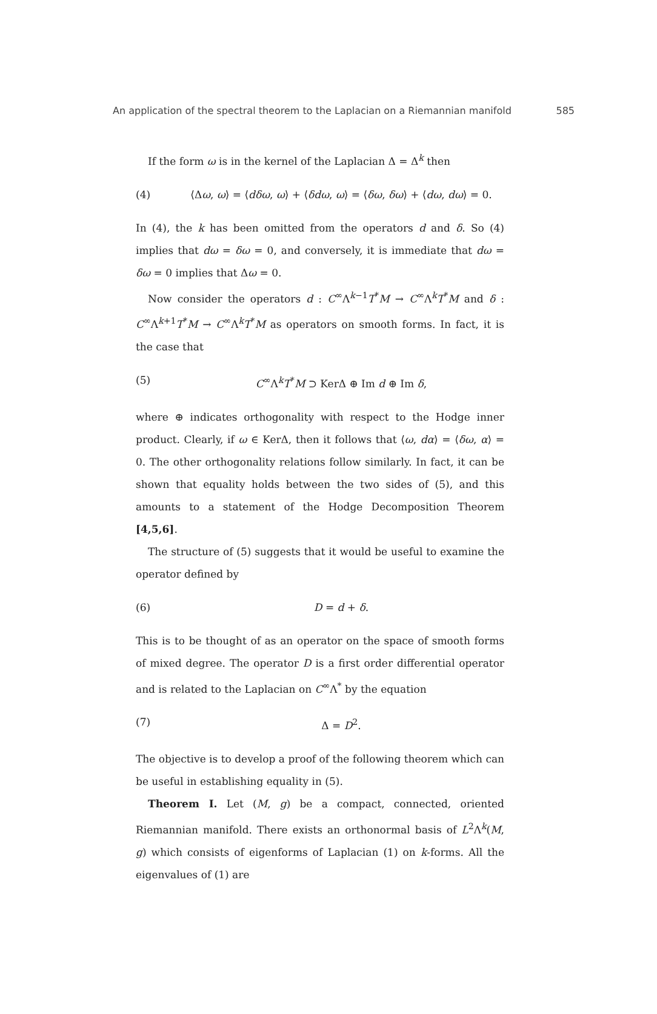An application of the spectral theorem to the Laplacian on a Riemannian manifold 585
If the form ω is in the kernel of the Laplacian Δ = Δ<sup>k</sup> then
(4) ⟨Δω, ω⟩ = ⟨dδω, ω⟩ + ⟨δdω, ω⟩ = ⟨δω, δω⟩ + ⟨dω, dω⟩ = 0.
In (4), the k has been omitted from the operators d and δ. So (4) implies that dω = δω = 0, and conversely, it is immediate that dω = δω = 0 implies that Δω = 0.
Now consider the operators d : C<sup>∞</sup>Λ<sup>k−1</sup>T<sup>*</sup>M → C<sup>∞</sup>Λ<sup>k</sup>T<sup>*</sup>M and δ : C<sup>∞</sup>Λ<sup>k+1</sup>T<sup>*</sup>M → C<sup>∞</sup>Λ<sup>k</sup>T<sup>*</sup>M as operators on smooth forms. In fact, it is the case that
(5) C<sup>∞</sup>Λ<sup>k</sup>T<sup>*</sup>M ⊃ KerΔ ⊕ Im d ⊕ Im δ,
where ⊕ indicates orthogonality with respect to the Hodge inner product. Clearly, if ω ∈ KerΔ, then it follows that ⟨ω, dα⟩ = ⟨δω, α⟩ = 0. The other orthogonality relations follow similarly. In fact, it can be shown that equality holds between the two sides of (5), and this amounts to a statement of the Hodge Decomposition Theorem [4,5,6].
The structure of (5) suggests that it would be useful to examine the operator defined by
(6) D = d + δ.
This is to be thought of as an operator on the space of smooth forms of mixed degree. The operator D is a first order differential operator and is related to the Laplacian on C<sup>∞</sup>Λ<sup>*</sup> by the equation
(7) Δ = D<sup>2</sup>.
The objective is to develop a proof of the following theorem which can be useful in establishing equality in (5).
Theorem I. Let (M, g) be a compact, connected, oriented Riemannian manifold. There exists an orthonormal basis of L<sup>2</sup>Λ<sup>k</sup>(M, g) which consists of eigenforms of Laplacian (1) on k-forms. All the eigenvalues of (1) are